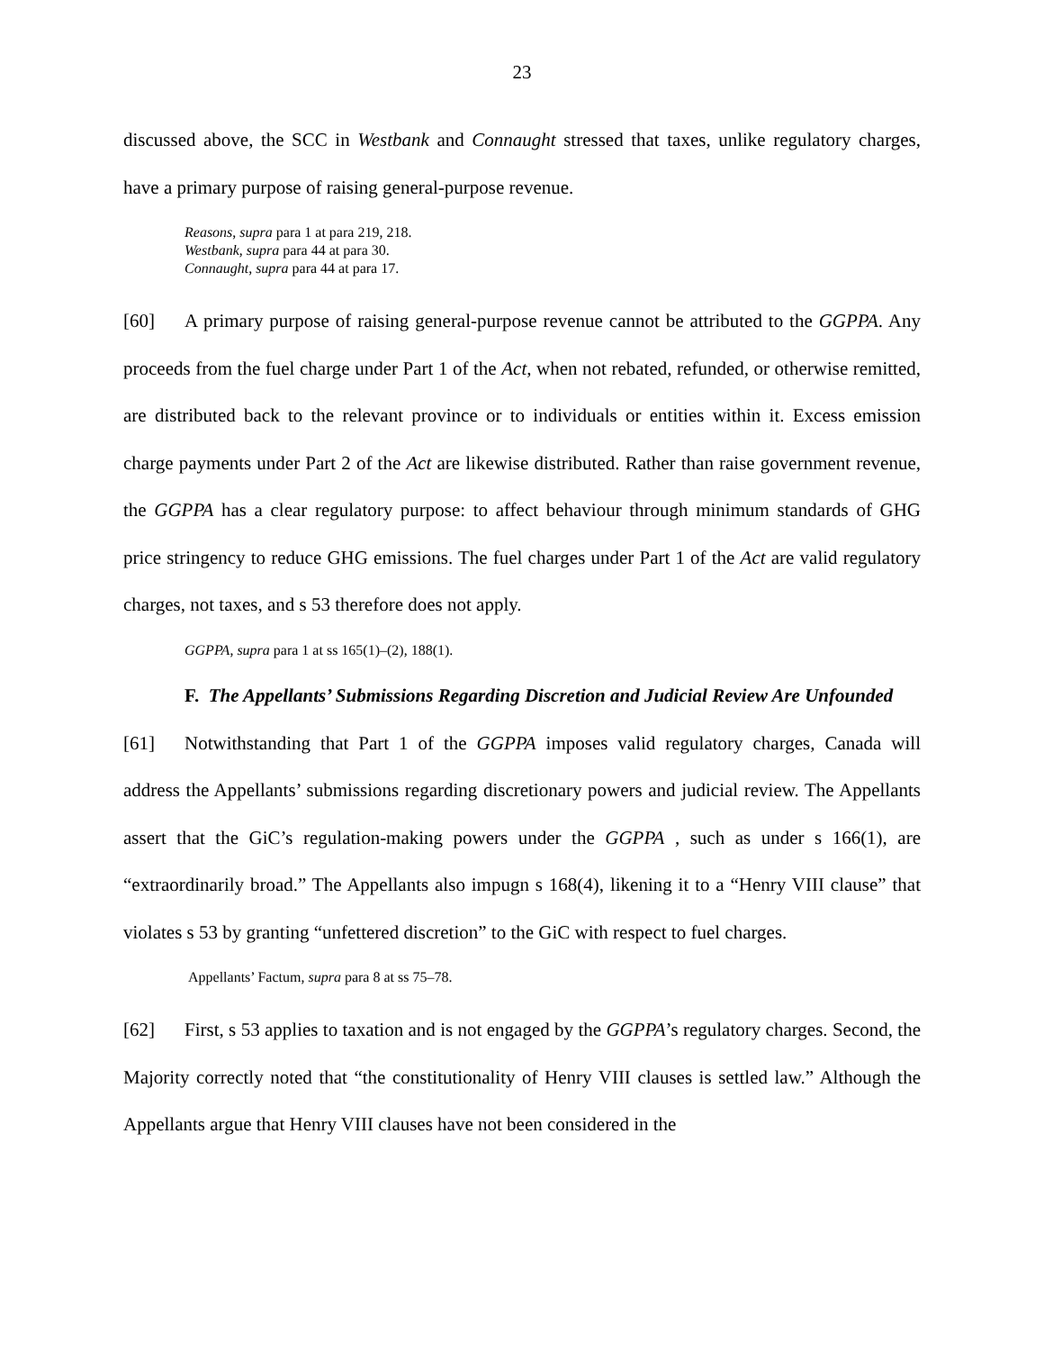23
discussed above, the SCC in Westbank and Connaught stressed that taxes, unlike regulatory charges, have a primary purpose of raising general-purpose revenue.
Reasons, supra para 1 at para 219, 218.
Westbank, supra para 44 at para 30.
Connaught, supra para 44 at para 17.
[60] A primary purpose of raising general-purpose revenue cannot be attributed to the GGPPA. Any proceeds from the fuel charge under Part 1 of the Act, when not rebated, refunded, or otherwise remitted, are distributed back to the relevant province or to individuals or entities within it. Excess emission charge payments under Part 2 of the Act are likewise distributed. Rather than raise government revenue, the GGPPA has a clear regulatory purpose: to affect behaviour through minimum standards of GHG price stringency to reduce GHG emissions. The fuel charges under Part 1 of the Act are valid regulatory charges, not taxes, and s 53 therefore does not apply.
GGPPA, supra para 1 at ss 165(1)–(2), 188(1).
F. The Appellants’ Submissions Regarding Discretion and Judicial Review Are Unfounded
[61] Notwithstanding that Part 1 of the GGPPA imposes valid regulatory charges, Canada will address the Appellants’ submissions regarding discretionary powers and judicial review. The Appellants assert that the GiC’s regulation-making powers under the GGPPA , such as under s 166(1), are “extraordinarily broad.” The Appellants also impugn s 168(4), likening it to a “Henry VIII clause” that violates s 53 by granting “unfettered discretion” to the GiC with respect to fuel charges.
Appellants’ Factum, supra para 8 at ss 75–78.
[62] First, s 53 applies to taxation and is not engaged by the GGPPA’s regulatory charges. Second, the Majority correctly noted that “the constitutionality of Henry VIII clauses is settled law.” Although the Appellants argue that Henry VIII clauses have not been considered in the